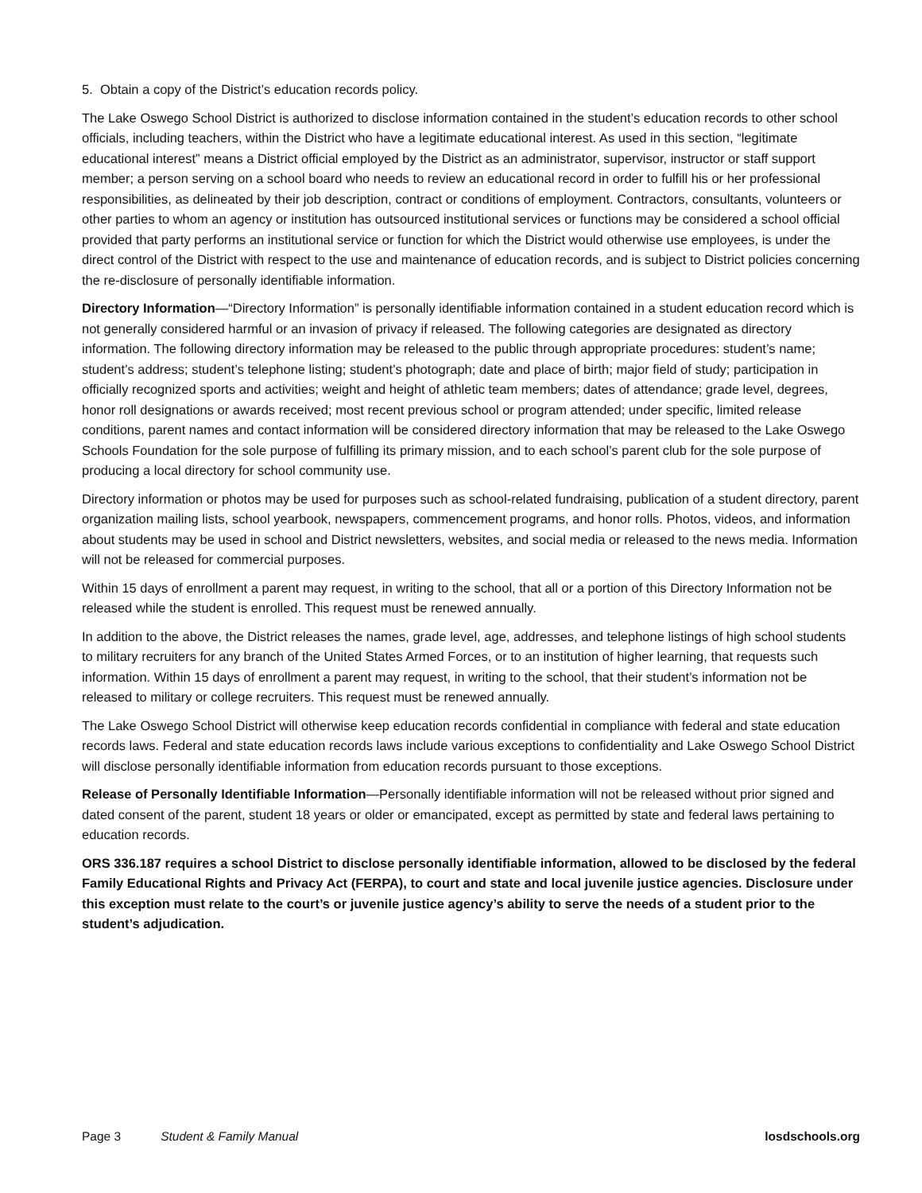5. Obtain a copy of the District’s education records policy.
The Lake Oswego School District is authorized to disclose information contained in the student’s education records to other school officials, including teachers, within the District who have a legitimate educational interest. As used in this section, “legitimate educational interest” means a District official employed by the District as an administrator, supervisor, instructor or staff support member; a person serving on a school board who needs to review an educational record in order to fulfill his or her professional responsibilities, as delineated by their job description, contract or conditions of employment. Contractors, consultants, volunteers or other parties to whom an agency or institution has outsourced institutional services or functions may be considered a school official provided that party performs an institutional service or function for which the District would otherwise use employees, is under the direct control of the District with respect to the use and maintenance of education records, and is subject to District policies concerning the re-disclosure of personally identifiable information.
Directory Information—“Directory Information” is personally identifiable information contained in a student education record which is not generally considered harmful or an invasion of privacy if released. The following categories are designated as directory information. The following directory information may be released to the public through appropriate procedures: student’s name; student’s address; student’s telephone listing; student’s photograph; date and place of birth; major field of study; participation in officially recognized sports and activities; weight and height of athletic team members; dates of attendance; grade level, degrees, honor roll designations or awards received; most recent previous school or program attended; under specific, limited release conditions, parent names and contact information will be considered directory information that may be released to the Lake Oswego Schools Foundation for the sole purpose of fulfilling its primary mission, and to each school’s parent club for the sole purpose of producing a local directory for school community use.
Directory information or photos may be used for purposes such as school-related fundraising, publication of a student directory, parent organization mailing lists, school yearbook, newspapers, commencement programs, and honor rolls. Photos, videos, and information about students may be used in school and District newsletters, websites, and social media or released to the news media. Information will not be released for commercial purposes.
Within 15 days of enrollment a parent may request, in writing to the school, that all or a portion of this Directory Information not be released while the student is enrolled. This request must be renewed annually.
In addition to the above, the District releases the names, grade level, age, addresses, and telephone listings of high school students to military recruiters for any branch of the United States Armed Forces, or to an institution of higher learning, that requests such information. Within 15 days of enrollment a parent may request, in writing to the school, that their student’s information not be released to military or college recruiters. This request must be renewed annually.
The Lake Oswego School District will otherwise keep education records confidential in compliance with federal and state education records laws. Federal and state education records laws include various exceptions to confidentiality and Lake Oswego School District will disclose personally identifiable information from education records pursuant to those exceptions.
Release of Personally Identifiable Information—Personally identifiable information will not be released without prior signed and dated consent of the parent, student 18 years or older or emancipated, except as permitted by state and federal laws pertaining to education records.
ORS 336.187 requires a school District to disclose personally identifiable information, allowed to be disclosed by the federal Family Educational Rights and Privacy Act (FERPA), to court and state and local juvenile justice agencies. Disclosure under this exception must relate to the court’s or juvenile justice agency’s ability to serve the needs of a student prior to the student’s adjudication.
Page 3 Student & Family Manual losdschools.org